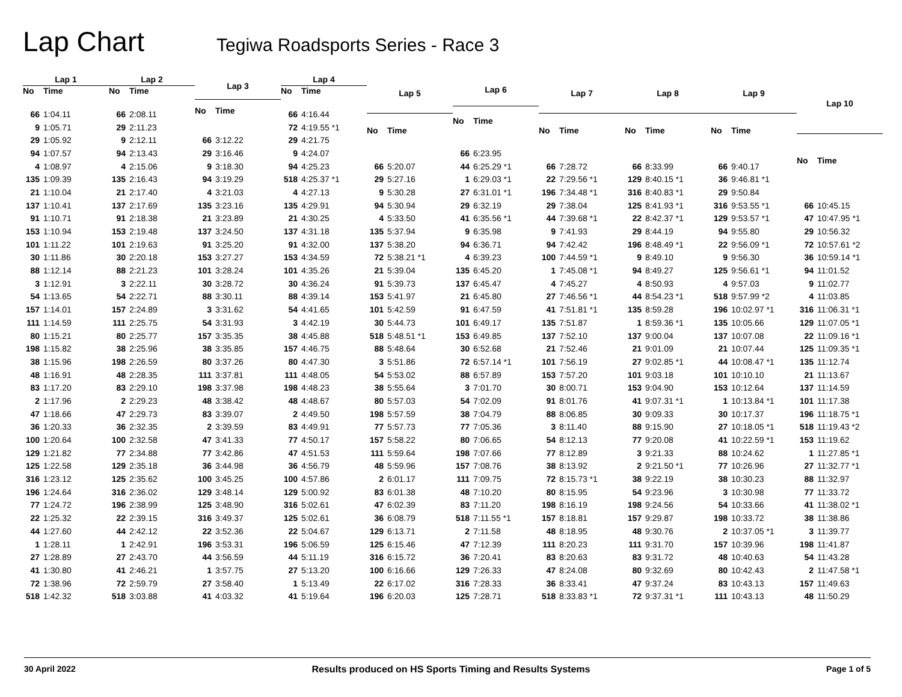Lap Chart Tegiwa Roadsports Series - Race 3
| Lap 1 | |
| --- | --- |
| No | Time |
| 66 | 1:04.11 |
| 9 | 1:05.71 |
| 29 | 1:05.92 |
| 94 | 1:07.57 |
| 4 | 1:08.97 |
| 135 | 1:09.39 |
| 21 | 1:10.04 |
| 137 | 1:10.41 |
| 91 | 1:10.71 |
| 153 | 1:10.94 |
| 101 | 1:11.22 |
| 30 | 1:11.86 |
| 88 | 1:12.14 |
| 3 | 1:12.91 |
| 54 | 1:13.65 |
| 157 | 1:14.01 |
| 111 | 1:14.59 |
| 80 | 1:15.21 |
| 198 | 1:15.82 |
| 38 | 1:15.96 |
| 48 | 1:16.91 |
| 83 | 1:17.20 |
| 2 | 1:17.96 |
| 47 | 1:18.66 |
| 36 | 1:20.33 |
| 100 | 1:20.64 |
| 129 | 1:21.82 |
| 125 | 1:22.58 |
| 316 | 1:23.12 |
| 196 | 1:24.64 |
| 77 | 1:24.72 |
| 22 | 1:25.32 |
| 44 | 1:27.60 |
| 1 | 1:28.11 |
| 27 | 1:28.89 |
| 41 | 1:30.80 |
| 72 | 1:38.96 |
| 518 | 1:42.32 |
| Lap 2 | |
| --- | --- |
| No | Time |
| 66 | 2:08.11 |
| 29 | 2:11.23 |
| 9 | 2:12.11 |
| 94 | 2:13.43 |
| 4 | 2:15.06 |
| 135 | 2:16.43 |
| 21 | 2:17.40 |
| 137 | 2:17.69 |
| 91 | 2:18.38 |
| 153 | 2:19.48 |
| 101 | 2:19.63 |
| 30 | 2:20.18 |
| 88 | 2:21.23 |
| 3 | 2:22.11 |
| 54 | 2:22.71 |
| 157 | 2:24.89 |
| 111 | 2:25.75 |
| 80 | 2:25.77 |
| 38 | 2:25.96 |
| 198 | 2:26.59 |
| 48 | 2:28.35 |
| 83 | 2:29.10 |
| 2 | 2:29.23 |
| 47 | 2:29.73 |
| 36 | 2:32.35 |
| 100 | 2:32.58 |
| 77 | 2:34.88 |
| 129 | 2:35.18 |
| 125 | 2:35.62 |
| 316 | 2:36.02 |
| 196 | 2:38.99 |
| 22 | 2:39.15 |
| 44 | 2:42.12 |
| 1 | 2:42.91 |
| 27 | 2:43.70 |
| 41 | 2:46.21 |
| 72 | 2:59.79 |
| 518 | 3:03.88 |
| Lap 3 | |
| --- | --- |
| No | Time |
| 66 | 3:12.22 |
| 29 | 3:16.46 |
| 9 | 3:18.30 |
| 94 | 3:19.29 |
| 4 | 3:21.03 |
| 135 | 3:23.16 |
| 21 | 3:23.89 |
| 137 | 3:24.50 |
| 91 | 3:25.20 |
| 153 | 3:27.27 |
| 101 | 3:28.24 |
| 30 | 3:28.72 |
| 88 | 3:30.11 |
| 3 | 3:31.62 |
| 54 | 3:31.93 |
| 157 | 3:35.35 |
| 38 | 3:35.85 |
| 80 | 3:37.26 |
| 111 | 3:37.81 |
| 198 | 3:37.98 |
| 48 | 3:38.42 |
| 83 | 3:39.07 |
| 2 | 3:39.59 |
| 47 | 3:41.33 |
| 77 | 3:42.86 |
| 36 | 3:44.98 |
| 100 | 3:45.25 |
| 129 | 3:48.14 |
| 125 | 3:48.90 |
| 316 | 3:49.37 |
| 22 | 3:52.36 |
| 196 | 3:53.31 |
| 44 | 3:56.59 |
| 1 | 3:57.75 |
| 27 | 3:58.40 |
| 41 | 4:03.32 |
| Lap 4 | |
| --- | --- |
| No | Time |
| 66 | 4:16.44 |
| 72 | 4:19.55 *1 |
| 29 | 4:21.75 |
| 9 | 4:24.07 |
| 94 | 4:25.23 |
| 518 | 4:25.37 *1 |
| 4 | 4:27.13 |
| 135 | 4:29.91 |
| 21 | 4:30.25 |
| 137 | 4:31.18 |
| 91 | 4:32.00 |
| 153 | 4:34.59 |
| 101 | 4:35.26 |
| 30 | 4:36.24 |
| 88 | 4:39.14 |
| 54 | 4:41.65 |
| 3 | 4:42.19 |
| 38 | 4:45.88 |
| 157 | 4:46.75 |
| 80 | 4:47.30 |
| 111 | 4:48.05 |
| 198 | 4:48.23 |
| 48 | 4:48.67 |
| 2 | 4:49.50 |
| 83 | 4:49.91 |
| 77 | 4:50.17 |
| 47 | 4:51.53 |
| 36 | 4:56.79 |
| 100 | 4:57.86 |
| 129 | 5:00.92 |
| 316 | 5:02.61 |
| 125 | 5:02.61 |
| 22 | 5:04.67 |
| 196 | 5:06.59 |
| 44 | 5:11.19 |
| 27 | 5:13.20 |
| 1 | 5:13.49 |
| 41 | 5:19.64 |
| Lap 5 | |
| --- | --- |
| No | Time |
| 66 | 5:20.07 |
| 29 | 5:27.16 |
| 9 | 5:30.28 |
| 94 | 5:30.94 |
| 4 | 5:33.50 |
| 135 | 5:37.94 |
| 137 | 5:38.20 |
| 72 | 5:38.21 *1 |
| 21 | 5:39.04 |
| 91 | 5:39.73 |
| 153 | 5:41.97 |
| 101 | 5:42.59 |
| 30 | 5:44.73 |
| 518 | 5:48.51 *1 |
| 88 | 5:48.64 |
| 3 | 5:51.86 |
| 54 | 5:53.02 |
| 38 | 5:55.64 |
| 80 | 5:57.03 |
| 198 | 5:57.59 |
| 77 | 5:57.73 |
| 157 | 5:58.22 |
| 111 | 5:59.64 |
| 48 | 5:59.96 |
| 2 | 6:01.17 |
| 83 | 6:01.38 |
| 47 | 6:02.39 |
| 36 | 6:08.79 |
| 129 | 6:13.71 |
| 125 | 6:15.46 |
| 316 | 6:15.72 |
| 100 | 6:16.66 |
| 22 | 6:17.02 |
| 196 | 6:20.03 |
| Lap 6 | |
| --- | --- |
| No | Time |
| 66 | 6:23.95 |
| 44 | 6:25.29 *1 |
| 1 | 6:29.03 *1 |
| 27 | 6:31.01 *1 |
| 29 | 6:32.19 |
| 41 | 6:35.56 *1 |
| 9 | 6:35.98 |
| 94 | 6:36.71 |
| 4 | 6:39.23 |
| 135 | 6:45.20 |
| 137 | 6:45.47 |
| 21 | 6:45.80 |
| 91 | 6:47.59 |
| 101 | 6:49.17 |
| 153 | 6:49.85 |
| 30 | 6:52.68 |
| 72 | 6:57.14 *1 |
| 88 | 6:57.89 |
| 3 | 7:01.70 |
| 54 | 7:02.09 |
| 38 | 7:04.79 |
| 77 | 7:05.36 |
| 80 | 7:06.65 |
| 198 | 7:07.66 |
| 157 | 7:08.76 |
| 111 | 7:09.75 |
| 48 | 7:10.20 |
| 83 | 7:11.20 |
| 518 | 7:11.55 *1 |
| 2 | 7:11.58 |
| 47 | 7:12.39 |
| 36 | 7:20.41 |
| 129 | 7:26.33 |
| 316 | 7:28.33 |
| 125 | 7:28.71 |
| Lap 7 | |
| --- | --- |
| No | Time |
| 66 | 7:28.72 |
| 22 | 7:29.56 *1 |
| 196 | 7:34.48 *1 |
| 29 | 7:38.04 |
| 44 | 7:39.68 *1 |
| 9 | 7:41.93 |
| 94 | 7:42.42 |
| 100 | 7:44.59 *1 |
| 1 | 7:45.08 *1 |
| 4 | 7:45.27 |
| 27 | 7:46.56 *1 |
| 41 | 7:51.81 *1 |
| 135 | 7:51.87 |
| 137 | 7:52.10 |
| 21 | 7:52.46 |
| 101 | 7:56.19 |
| 153 | 7:57.20 |
| 30 | 8:00.71 |
| 91 | 8:01.76 |
| 88 | 8:06.85 |
| 3 | 8:11.40 |
| 54 | 8:12.13 |
| 77 | 8:12.89 |
| 38 | 8:13.92 |
| 72 | 8:15.73 *1 |
| 80 | 8:15.95 |
| 198 | 8:16.19 |
| 157 | 8:18.81 |
| 48 | 8:18.95 |
| 111 | 8:20.23 |
| 83 | 8:20.63 |
| 47 | 8:24.08 |
| 36 | 8:33.41 |
| 518 | 8:33.83 *1 |
| Lap 8 | |
| --- | --- |
| No | Time |
| 66 | 8:33.99 |
| 129 | 8:40.15 *1 |
| 316 | 8:40.83 *1 |
| 125 | 8:41.93 *1 |
| 22 | 8:42.37 *1 |
| 29 | 8:44.19 |
| 196 | 8:48.49 *1 |
| 9 | 8:49.10 |
| 94 | 8:49.27 |
| 4 | 8:50.93 |
| 44 | 8:54.23 *1 |
| 135 | 8:59.28 |
| 1 | 8:59.36 *1 |
| 137 | 9:00.04 |
| 21 | 9:01.09 |
| 27 | 9:02.85 *1 |
| 101 | 9:03.18 |
| 153 | 9:04.90 |
| 41 | 9:07.31 *1 |
| 30 | 9:09.33 |
| 88 | 9:15.90 |
| 77 | 9:20.08 |
| 3 | 9:21.33 |
| 2 | 9:21.50 *1 |
| 38 | 9:22.19 |
| 54 | 9:23.96 |
| 198 | 9:24.56 |
| 157 | 9:29.87 |
| 48 | 9:30.76 |
| 111 | 9:31.70 |
| 83 | 9:31.72 |
| 80 | 9:32.69 |
| 47 | 9:37.24 |
| 72 | 9:37.31 *1 |
| Lap 9 | |
| --- | --- |
| No | Time |
| 66 | 9:40.17 |
| 36 | 9:46.81 *1 |
| 29 | 9:50.84 |
| 316 | 9:53.55 *1 |
| 129 | 9:53.57 *1 |
| 94 | 9:55.80 |
| 22 | 9:56.09 *1 |
| 9 | 9:56.30 |
| 125 | 9:56.61 *1 |
| 4 | 9:57.03 |
| 518 | 9:57.99 *2 |
| 196 | 10:02.97 *1 |
| 135 | 10:05.66 |
| 137 | 10:07.08 |
| 21 | 10:07.44 |
| 44 | 10:08.47 *1 |
| 101 | 10:10.10 |
| 153 | 10:12.64 |
| 1 | 10:13.84 *1 |
| 30 | 10:17.37 |
| 27 | 10:18.05 *1 |
| 41 | 10:22.59 *1 |
| 88 | 10:24.62 |
| 77 | 10:26.96 |
| 38 | 10:30.23 |
| 3 | 10:30.98 |
| 54 | 10:33.66 |
| 198 | 10:33.72 |
| 2 | 10:37.05 *1 |
| 157 | 10:39.96 |
| 48 | 10:40.63 |
| 80 | 10:42.43 |
| 83 | 10:43.13 |
| 111 | 10:43.13 |
| Lap 10 | |
| --- | --- |
| No | Time |
| 66 | 10:45.15 |
| 47 | 10:47.95 *1 |
| 29 | 10:56.32 |
| 72 | 10:57.61 *2 |
| 36 | 10:59.14 *1 |
| 94 | 11:01.52 |
| 9 | 11:02.77 |
| 4 | 11:03.85 |
| 316 | 11:06.31 *1 |
| 129 | 11:07.05 *1 |
| 22 | 11:09.16 *1 |
| 125 | 11:09.35 *1 |
| 135 | 11:12.74 |
| 21 | 11:13.67 |
| 137 | 11:14.59 |
| 101 | 11:17.38 |
| 196 | 11:18.75 *1 |
| 518 | 11:19.43 *2 |
| 153 | 11:19.62 |
| 1 | 11:27.85 *1 |
| 27 | 11:32.77 *1 |
| 88 | 11:32.97 |
| 77 | 11:33.72 |
| 41 | 11:38.02 *1 |
| 38 | 11:38.86 |
| 3 | 11:39.77 |
| 198 | 11:41.87 |
| 54 | 11:43.28 |
| 2 | 11:47.58 *1 |
| 157 | 11:49.63 |
| 48 | 11:50.29 |
30 April 2022 Results produced on HS Sports Timing and Results Systems Page 1 of 5